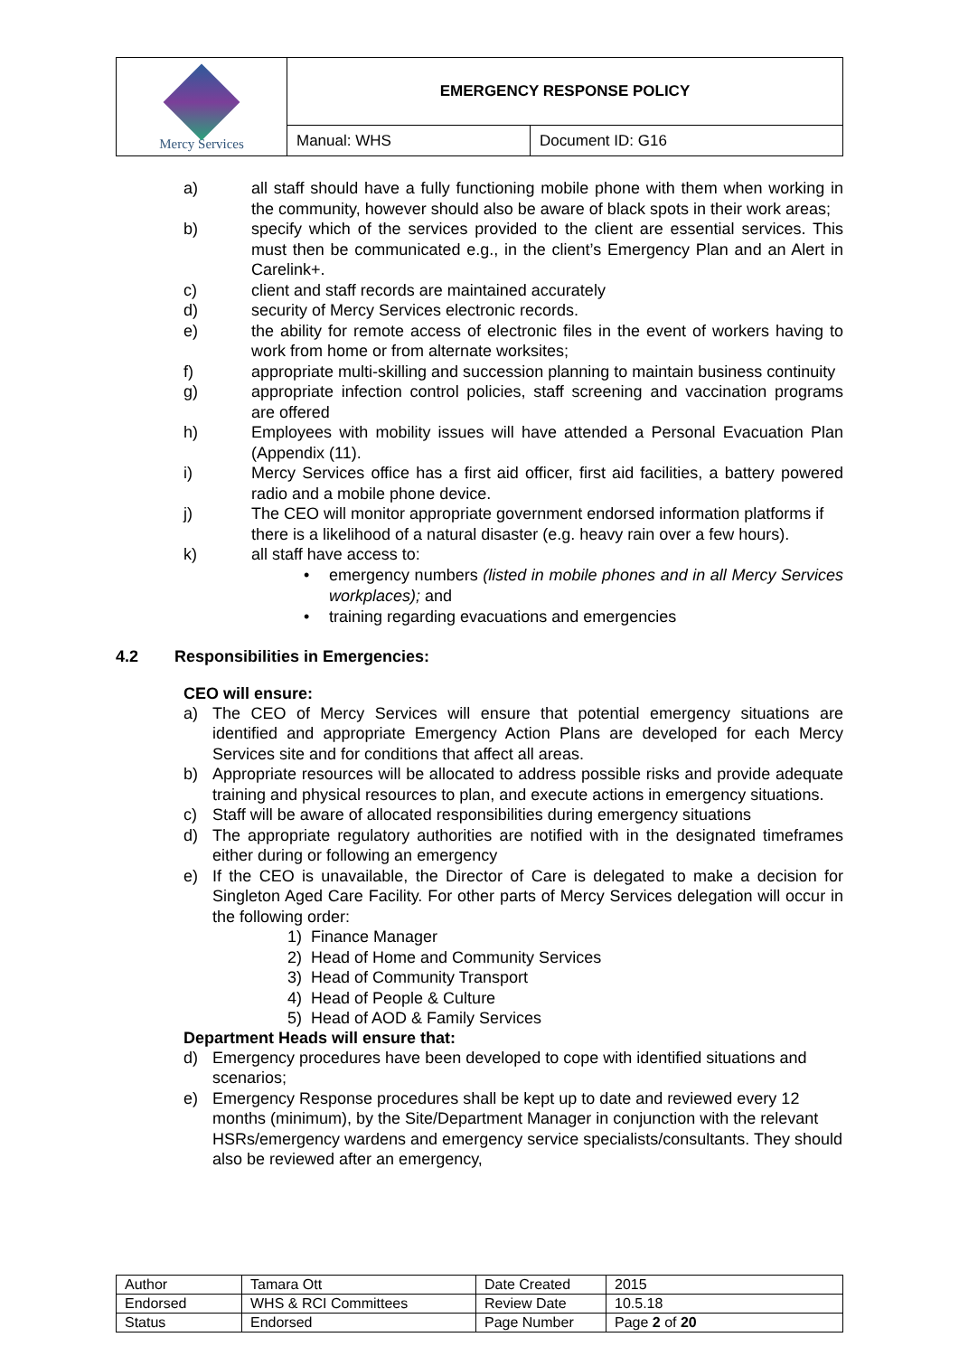| Mercy Services | EMERGENCY RESPONSE POLICY | |
| | Manual: WHS | Document ID: G16 |
a) all staff should have a fully functioning mobile phone with them when working in the community, however should also be aware of black spots in their work areas;
b) specify which of the services provided to the client are essential services. This must then be communicated e.g., in the client’s Emergency Plan and an Alert in Carelink+.
c) client and staff records are maintained accurately
d) security of Mercy Services electronic records.
e) the ability for remote access of electronic files in the event of workers having to work from home or from alternate worksites;
f) appropriate multi-skilling and succession planning to maintain business continuity
g) appropriate infection control policies, staff screening and vaccination programs are offered
h) Employees with mobility issues will have attended a Personal Evacuation Plan (Appendix (11).
i) Mercy Services office has a first aid officer, first aid facilities, a battery powered radio and a mobile phone device.
j) The CEO will monitor appropriate government endorsed information platforms if there is a likelihood of a natural disaster (e.g. heavy rain over a few hours).
k) all staff have access to:
• emergency numbers (listed in mobile phones and in all Mercy Services workplaces); and
• training regarding evacuations and emergencies
4.2 Responsibilities in Emergencies:
CEO will ensure:
a) The CEO of Mercy Services will ensure that potential emergency situations are identified and appropriate Emergency Action Plans are developed for each Mercy Services site and for conditions that affect all areas.
b) Appropriate resources will be allocated to address possible risks and provide adequate training and physical resources to plan, and execute actions in emergency situations.
c) Staff will be aware of allocated responsibilities during emergency situations
d) The appropriate regulatory authorities are notified with in the designated timeframes either during or following an emergency
e) If the CEO is unavailable, the Director of Care is delegated to make a decision for Singleton Aged Care Facility. For other parts of Mercy Services delegation will occur in the following order:
1) Finance Manager
2) Head of Home and Community Services
3) Head of Community Transport
4) Head of People & Culture
5) Head of AOD & Family Services
Department Heads will ensure that:
d) Emergency procedures have been developed to cope with identified situations and scenarios;
e) Emergency Response procedures shall be kept up to date and reviewed every 12 months (minimum), by the Site/Department Manager in conjunction with the relevant HSRs/emergency wardens and emergency service specialists/consultants. They should also be reviewed after an emergency,
| Author | Tamara Ott | Date Created | 2015 |
| Endorsed | WHS & RCI Committees | Review Date | 10.5.18 |
| Status | Endorsed | Page Number | Page 2 of 20 |